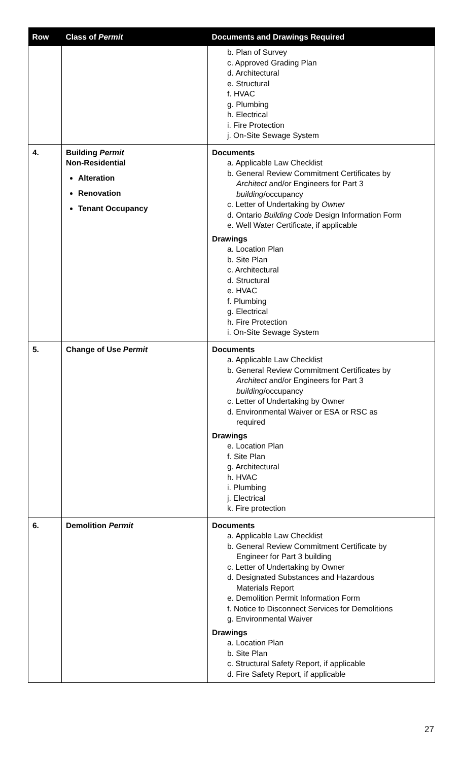| Row | Class of Permit | Documents and Drawings Required |
| --- | --- | --- |
| | | b. Plan of Survey c. Approved Grading Plan d. Architectural e. Structural f. HVAC g. Plumbing h. Electrical i. Fire Protection j. On-Site Sewage System |
| 4. | Building Permit Non-Residential Alteration Renovation Tenant Occupancy | Documents a. Applicable Law Checklist b. General Review Commitment Certificates by Architect and/or Engineers for Part 3 building /occupancy c. Letter of Undertaking by Owner d. Ontario Building Code Design Information Form e. Well Water Certificate, if applicable Drawings a. Location Plan b. Site Plan c. Architectural d. Structural e. HVAC f. Plumbing g. Electrical h. Fire Protection i. On-Site Sewage System |
| 5. | Change of Use Permit | Documents a. Applicable Law Checklist b. General Review Commitment Certificates by Architect and/or Engineers for Part 3 building /occupancy c. Letter of Undertaking by Owner d. Environmental Waiver or ESA or RSC as required Drawings e. Location Plan f. Site Plan g. Architectural h. HVAC i. Plumbing j. Electrical k. Fire protection |
| 6. | Demolition Permit | Documents a. Applicable Law Checklist b. General Review Commitment Certificate by Engineer for Part 3 building c. Letter of Undertaking by Owner d. Designated Substances and Hazardous Materials Report e. Demolition Permit Information Form f. Notice to Disconnect Services for Demolitions g. Environmental Waiver Drawings a. Location Plan b. Site Plan c. Structural Safety Report, if applicable d. Fire Safety Report, if applicable |
27